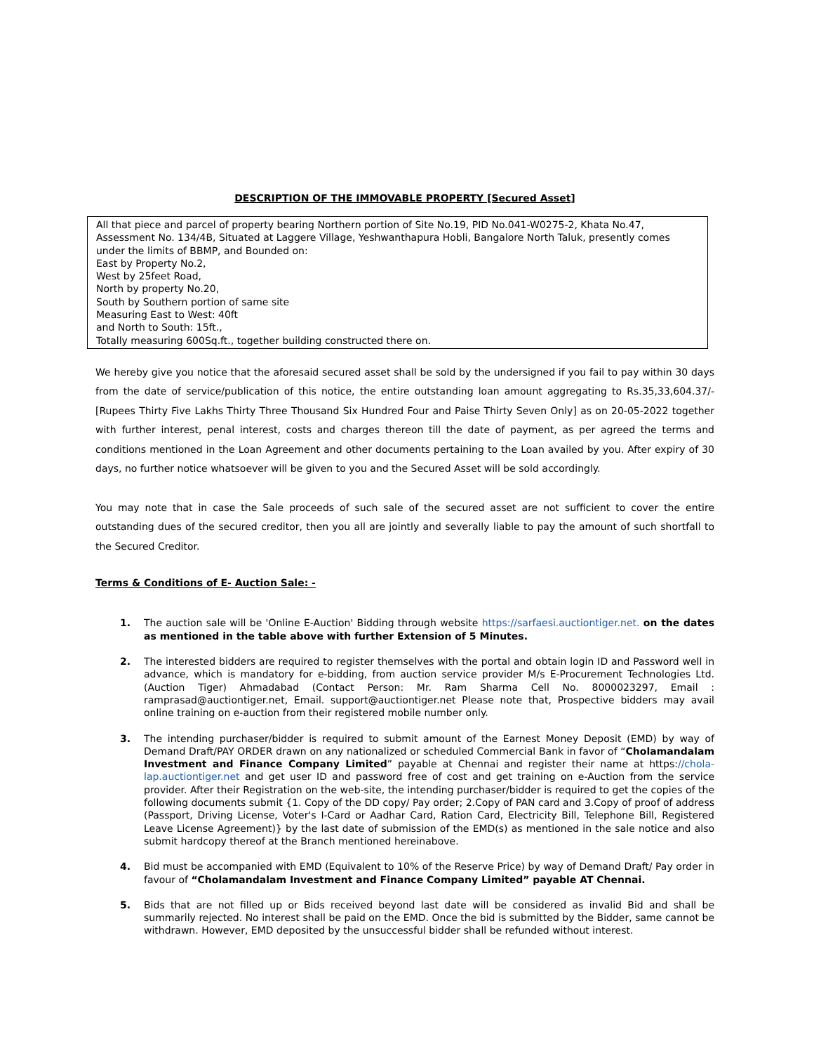DESCRIPTION OF THE IMMOVABLE PROPERTY [Secured Asset]
| All that piece and parcel of property bearing Northern portion of Site No.19, PID No.041-W0275-2, Khata No.47, Assessment No. 134/4B, Situated at Laggere Village, Yeshwanthapura Hobli, Bangalore North Taluk, presently comes under the limits of BBMP, and Bounded on: East by Property No.2, West by 25feet Road, North by property No.20, South by Southern portion of same site Measuring East to West: 40ft and North to South: 15ft., Totally measuring 600Sq.ft., together building constructed there on. |
We hereby give you notice that the aforesaid secured asset shall be sold by the undersigned if you fail to pay within 30 days from the date of service/publication of this notice, the entire outstanding loan amount aggregating to Rs.35,33,604.37/- [Rupees Thirty Five Lakhs Thirty Three Thousand Six Hundred Four and Paise Thirty Seven Only] as on 20-05-2022 together with further interest, penal interest, costs and charges thereon till the date of payment, as per agreed the terms and conditions mentioned in the Loan Agreement and other documents pertaining to the Loan availed by you. After expiry of 30 days, no further notice whatsoever will be given to you and the Secured Asset will be sold accordingly.
You may note that in case the Sale proceeds of such sale of the secured asset are not sufficient to cover the entire outstanding dues of the secured creditor, then you all are jointly and severally liable to pay the amount of such shortfall to the Secured Creditor.
Terms & Conditions of E- Auction Sale: -
1. The auction sale will be 'Online E-Auction' Bidding through website https://sarfaesi.auctiontiger.net. on the dates as mentioned in the table above with further Extension of 5 Minutes.
2. The interested bidders are required to register themselves with the portal and obtain login ID and Password well in advance, which is mandatory for e-bidding, from auction service provider M/s E-Procurement Technologies Ltd. (Auction Tiger) Ahmadabad (Contact Person: Mr. Ram Sharma Cell No. 8000023297, Email : ramprasad@auctiontiger.net, Email. support@auctiontiger.net Please note that, Prospective bidders may avail online training on e-auction from their registered mobile number only.
3. The intending purchaser/bidder is required to submit amount of the Earnest Money Deposit (EMD) by way of Demand Draft/PAY ORDER drawn on any nationalized or scheduled Commercial Bank in favor of “Cholamandalam Investment and Finance Company Limited” payable at Chennai and register their name at https://chola-lap.auctiontiger.net and get user ID and password free of cost and get training on e-Auction from the service provider. After their Registration on the web-site, the intending purchaser/bidder is required to get the copies of the following documents submit {1. Copy of the DD copy/ Pay order; 2.Copy of PAN card and 3.Copy of proof of address (Passport, Driving License, Voter's I-Card or Aadhar Card, Ration Card, Electricity Bill, Telephone Bill, Registered Leave License Agreement)} by the last date of submission of the EMD(s) as mentioned in the sale notice and also submit hardcopy thereof at the Branch mentioned hereinabove.
4. Bid must be accompanied with EMD (Equivalent to 10% of the Reserve Price) by way of Demand Draft/ Pay order in favour of “Cholamandalam Investment and Finance Company Limited” payable AT Chennai.
5. Bids that are not filled up or Bids received beyond last date will be considered as invalid Bid and shall be summarily rejected. No interest shall be paid on the EMD. Once the bid is submitted by the Bidder, same cannot be withdrawn. However, EMD deposited by the unsuccessful bidder shall be refunded without interest.